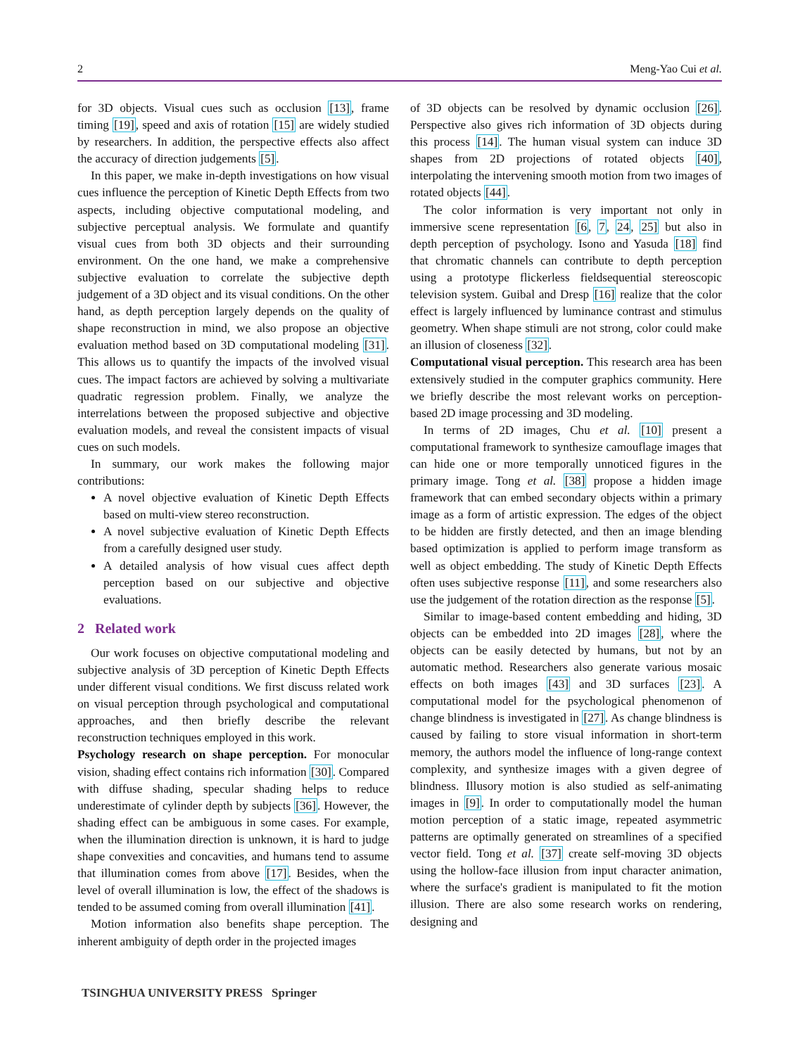2 Meng-Yao Cui et al.
for 3D objects. Visual cues such as occlusion [13], frame timing [19], speed and axis of rotation [15] are widely studied by researchers. In addition, the perspective effects also affect the accuracy of direction judgements [5].
In this paper, we make in-depth investigations on how visual cues influence the perception of Kinetic Depth Effects from two aspects, including objective computational modeling, and subjective perceptual analysis. We formulate and quantify visual cues from both 3D objects and their surrounding environment. On the one hand, we make a comprehensive subjective evaluation to correlate the subjective depth judgement of a 3D object and its visual conditions. On the other hand, as depth perception largely depends on the quality of shape reconstruction in mind, we also propose an objective evaluation method based on 3D computational modeling [31]. This allows us to quantify the impacts of the involved visual cues. The impact factors are achieved by solving a multivariate quadratic regression problem. Finally, we analyze the interrelations between the proposed subjective and objective evaluation models, and reveal the consistent impacts of visual cues on such models.
In summary, our work makes the following major contributions:
A novel objective evaluation of Kinetic Depth Effects based on multi-view stereo reconstruction.
A novel subjective evaluation of Kinetic Depth Effects from a carefully designed user study.
A detailed analysis of how visual cues affect depth perception based on our subjective and objective evaluations.
2 Related work
Our work focuses on objective computational modeling and subjective analysis of 3D perception of Kinetic Depth Effects under different visual conditions. We first discuss related work on visual perception through psychological and computational approaches, and then briefly describe the relevant reconstruction techniques employed in this work.
Psychology research on shape perception. For monocular vision, shading effect contains rich information [30]. Compared with diffuse shading, specular shading helps to reduce underestimate of cylinder depth by subjects [36]. However, the shading effect can be ambiguous in some cases. For example, when the illumination direction is unknown, it is hard to judge shape convexities and concavities, and humans tend to assume that illumination comes from above [17]. Besides, when the level of overall illumination is low, the effect of the shadows is tended to be assumed coming from overall illumination [41].
Motion information also benefits shape perception. The inherent ambiguity of depth order in the projected images
of 3D objects can be resolved by dynamic occlusion [26]. Perspective also gives rich information of 3D objects during this process [14]. The human visual system can induce 3D shapes from 2D projections of rotated objects [40], interpolating the intervening smooth motion from two images of rotated objects [44].
The color information is very important not only in immersive scene representation [6, 7, 24, 25] but also in depth perception of psychology. Isono and Yasuda [18] find that chromatic channels can contribute to depth perception using a prototype flickerless fieldsequential stereoscopic television system. Guibal and Dresp [16] realize that the color effect is largely influenced by luminance contrast and stimulus geometry. When shape stimuli are not strong, color could make an illusion of closeness [32].
Computational visual perception. This research area has been extensively studied in the computer graphics community. Here we briefly describe the most relevant works on perception-based 2D image processing and 3D modeling.
In terms of 2D images, Chu et al. [10] present a computational framework to synthesize camouflage images that can hide one or more temporally unnoticed figures in the primary image. Tong et al. [38] propose a hidden image framework that can embed secondary objects within a primary image as a form of artistic expression. The edges of the object to be hidden are firstly detected, and then an image blending based optimization is applied to perform image transform as well as object embedding. The study of Kinetic Depth Effects often uses subjective response [11], and some researchers also use the judgement of the rotation direction as the response [5].
Similar to image-based content embedding and hiding, 3D objects can be embedded into 2D images [28], where the objects can be easily detected by humans, but not by an automatic method. Researchers also generate various mosaic effects on both images [43] and 3D surfaces [23]. A computational model for the psychological phenomenon of change blindness is investigated in [27]. As change blindness is caused by failing to store visual information in short-term memory, the authors model the influence of long-range context complexity, and synthesize images with a given degree of blindness. Illusory motion is also studied as self-animating images in [9]. In order to computationally model the human motion perception of a static image, repeated asymmetric patterns are optimally generated on streamlines of a specified vector field. Tong et al. [37] create self-moving 3D objects using the hollow-face illusion from input character animation, where the surface's gradient is manipulated to fit the motion illusion. There are also some research works on rendering, designing and
TSINGHUA UNIVERSITY PRESS Springer